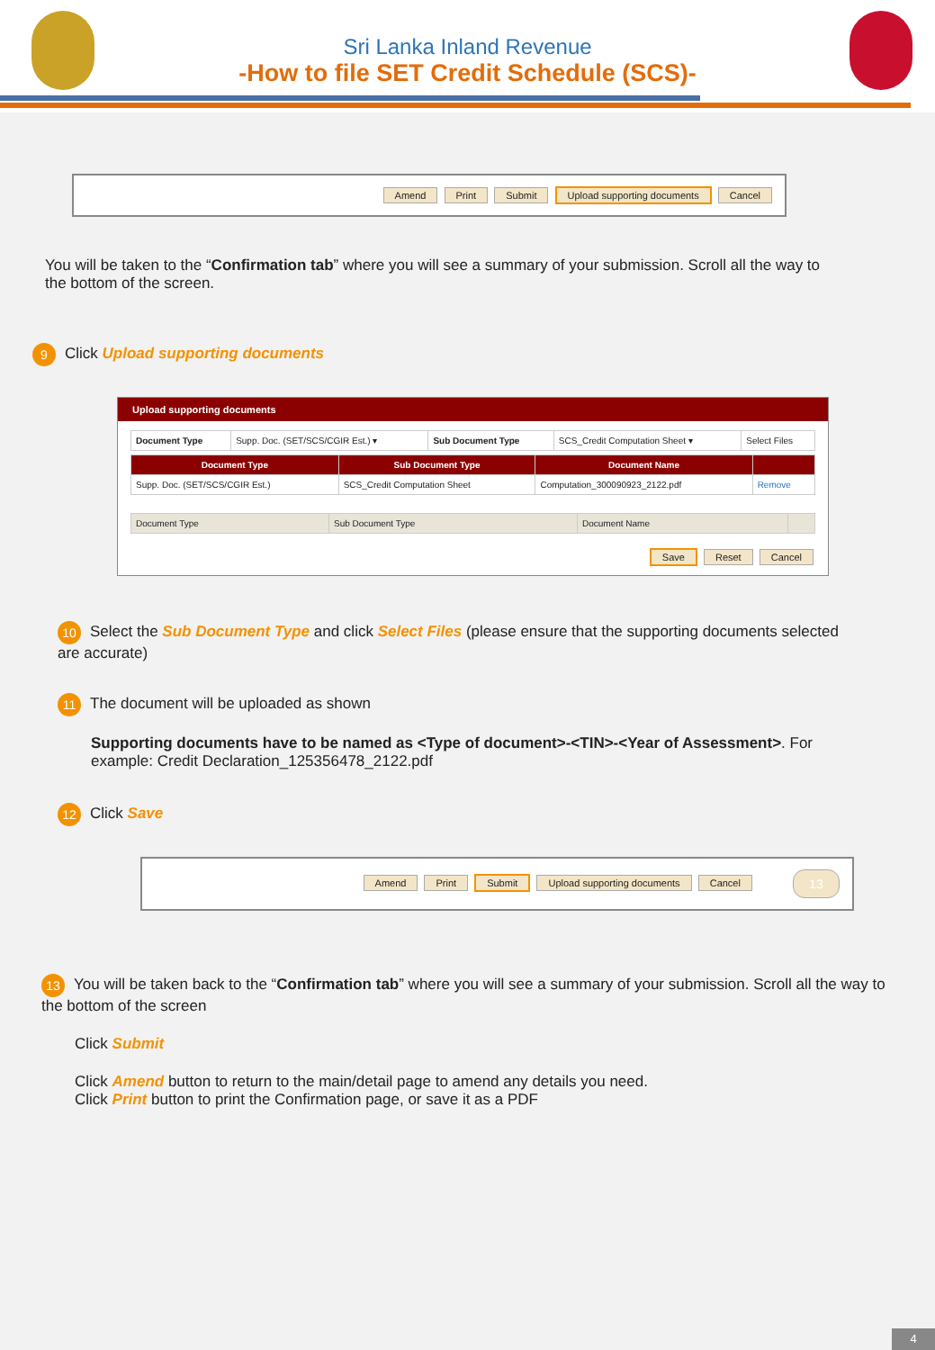Sri Lanka Inland Revenue
-How to file SET Credit Schedule (SCS)-
Amend Print Submit Upload supporting documents Cancel
You will be taken to the “Confirmation tab” where you will see a summary of your submission. Scroll all the way to the bottom of the screen.
9 Click Upload supporting documents
Upload supporting documents
| Document Type | Supp. Doc. (SET/SCS/CGIR Est.) ▾ | Sub Document Type | SCS_Credit Computation Sheet ▾ | Select Files |
| Document Type | Sub Document Type | Document Name | |
| --- | --- | --- | --- |
| Supp. Doc. (SET/SCS/CGIR Est.) | SCS_Credit Computation Sheet | Computation_300090923_2122.pdf | Remove |
| Document Type | Sub Document Type | Document Name | |
Save Reset Cancel
10 Select the Sub Document Type and click Select Files (please ensure that the supporting documents selected are accurate)
11 The document will be uploaded as shown
Supporting documents have to be named as <Type of document>-<TIN>-<Year of Assessment>. For example: Credit Declaration_125356478_2122.pdf
12 Click Save
Amend Print Submit Upload supporting documents Cancel 13
13 You will be taken back to the “Confirmation tab” where you will see a summary of your submission. Scroll all the way to the bottom of the screen
Click Submit
Click Amend button to return to the main/detail page to amend any details you need.
Click Print button to print the Confirmation page, or save it as a PDF
4